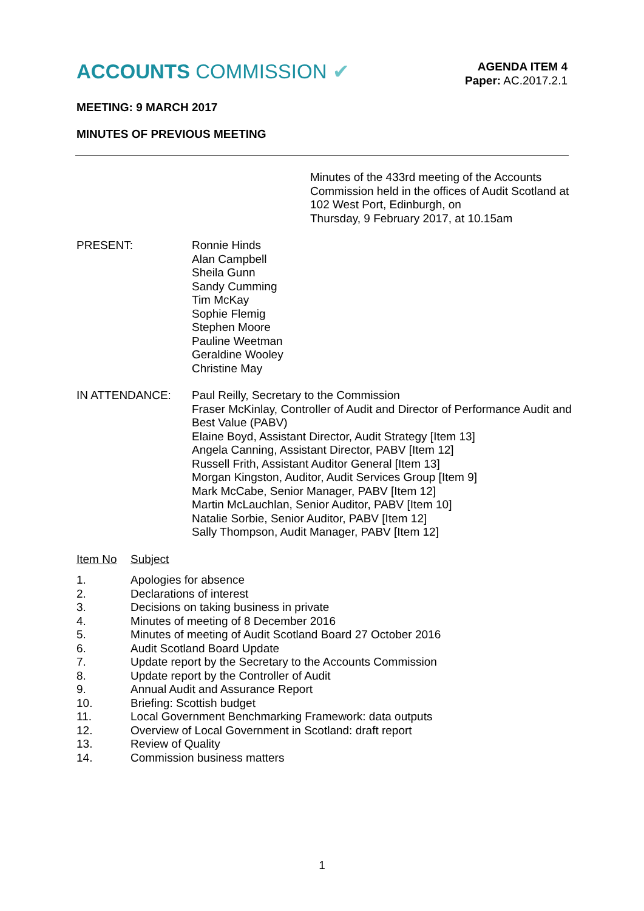ACCOUNTS COMMISSION ✔
AGENDA ITEM 4
Paper: AC.2017.2.1
MEETING: 9 MARCH 2017
MINUTES OF PREVIOUS MEETING
Minutes of the 433rd meeting of the Accounts
Commission held in the offices of Audit Scotland at
102 West Port, Edinburgh, on
Thursday, 9 February 2017, at 10.15am
PRESENT: Ronnie Hinds
Alan Campbell
Sheila Gunn
Sandy Cumming
Tim McKay
Sophie Flemig
Stephen Moore
Pauline Weetman
Geraldine Wooley
Christine May
IN ATTENDANCE: Paul Reilly, Secretary to the Commission
Fraser McKinlay, Controller of Audit and Director of Performance Audit and Best Value (PABV)
Elaine Boyd, Assistant Director, Audit Strategy [Item 13]
Angela Canning, Assistant Director, PABV [Item 12]
Russell Frith, Assistant Auditor General [Item 13]
Morgan Kingston, Auditor, Audit Services Group [Item 9]
Mark McCabe, Senior Manager, PABV [Item 12]
Martin McLauchlan, Senior Auditor, PABV [Item 10]
Natalie Sorbie, Senior Auditor, PABV [Item 12]
Sally Thompson, Audit Manager, PABV [Item 12]
Item No Subject
1. Apologies for absence
2. Declarations of interest
3. Decisions on taking business in private
4. Minutes of meeting of 8 December 2016
5. Minutes of meeting of Audit Scotland Board 27 October 2016
6. Audit Scotland Board Update
7. Update report by the Secretary to the Accounts Commission
8. Update report by the Controller of Audit
9. Annual Audit and Assurance Report
10. Briefing: Scottish budget
11. Local Government Benchmarking Framework: data outputs
12. Overview of Local Government in Scotland: draft report
13. Review of Quality
14. Commission business matters
1